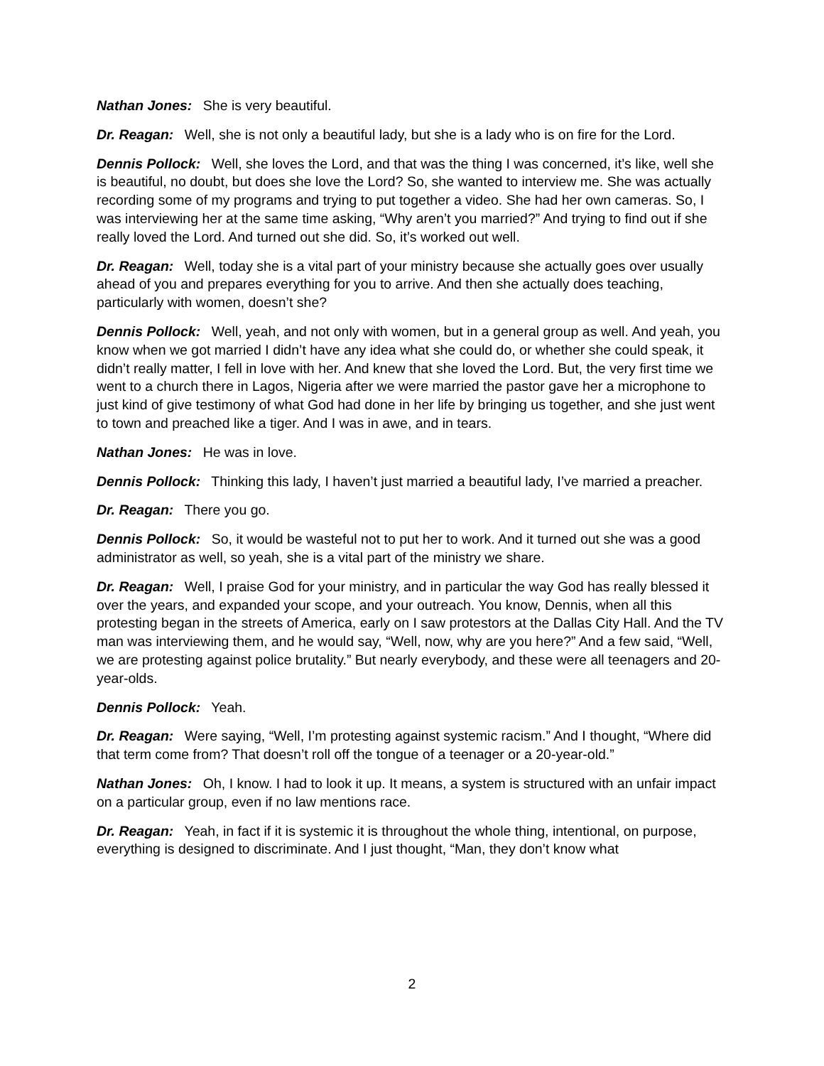Nathan Jones: She is very beautiful.
Dr. Reagan: Well, she is not only a beautiful lady, but she is a lady who is on fire for the Lord.
Dennis Pollock: Well, she loves the Lord, and that was the thing I was concerned, it’s like, well she is beautiful, no doubt, but does she love the Lord? So, she wanted to interview me. She was actually recording some of my programs and trying to put together a video. She had her own cameras. So, I was interviewing her at the same time asking, “Why aren’t you married?” And trying to find out if she really loved the Lord. And turned out she did. So, it’s worked out well.
Dr. Reagan: Well, today she is a vital part of your ministry because she actually goes over usually ahead of you and prepares everything for you to arrive. And then she actually does teaching, particularly with women, doesn’t she?
Dennis Pollock: Well, yeah, and not only with women, but in a general group as well. And yeah, you know when we got married I didn’t have any idea what she could do, or whether she could speak, it didn’t really matter, I fell in love with her. And knew that she loved the Lord. But, the very first time we went to a church there in Lagos, Nigeria after we were married the pastor gave her a microphone to just kind of give testimony of what God had done in her life by bringing us together, and she just went to town and preached like a tiger. And I was in awe, and in tears.
Nathan Jones: He was in love.
Dennis Pollock: Thinking this lady, I haven’t just married a beautiful lady, I’ve married a preacher.
Dr. Reagan: There you go.
Dennis Pollock: So, it would be wasteful not to put her to work. And it turned out she was a good administrator as well, so yeah, she is a vital part of the ministry we share.
Dr. Reagan: Well, I praise God for your ministry, and in particular the way God has really blessed it over the years, and expanded your scope, and your outreach. You know, Dennis, when all this protesting began in the streets of America, early on I saw protestors at the Dallas City Hall. And the TV man was interviewing them, and he would say, “Well, now, why are you here?” And a few said, “Well, we are protesting against police brutality.” But nearly everybody, and these were all teenagers and 20-year-olds.
Dennis Pollock: Yeah.
Dr. Reagan: Were saying, “Well, I’m protesting against systemic racism.” And I thought, “Where did that term come from? That doesn’t roll off the tongue of a teenager or a 20-year-old.”
Nathan Jones: Oh, I know. I had to look it up. It means, a system is structured with an unfair impact on a particular group, even if no law mentions race.
Dr. Reagan: Yeah, in fact if it is systemic it is throughout the whole thing, intentional, on purpose, everything is designed to discriminate. And I just thought, “Man, they don’t know what
2